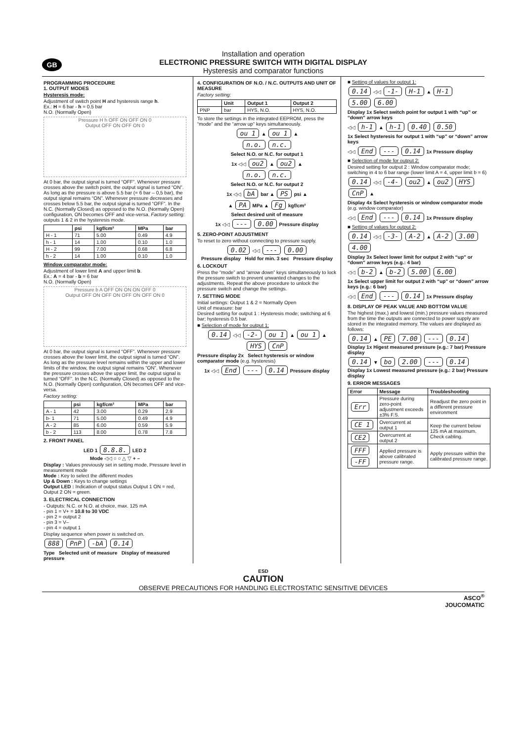GB
Installation and operation
ELECTRONIC PRESSURE SWITCH WITH DIGITAL DISPLAY
Hysteresis and comparator functions
PROGRAMMING PROCEDURE
1. OUTPUT MODES
Hysteresis mode:
Adjustment of switch point H and hysteresis range h.
Ex.: H = 6 bar - h = 0.5 bar
N.O. (Normally Open)
Pressure H h OFF ON OFF ON 0
Output OFF ON OFF ON 0
At 0 bar, the output signal is turned “OFF”. Whenever pressure crosses above the switch point, the output signal is turned “ON”. As long as the pressure is above 5.5 bar (= 6 bar – 0,5 bar), the output signal remains “ON”. Whenever pressure decreases and crosses below 5.5 bar, the output signal is turned “OFF”. In the N.C. (Normally Closed) as opposed to the N.O. (Normally Open) configuration, ON becomes OFF and vice-versa. Factory setting: outputs 1 & 2 in the hysteresis mode.
| | psi | kgf/cm² | MPa | bar |
| --- | --- | --- | --- | --- |
| H - 1 | 71 | 5.00 | 0.49 | 4.9 |
| h - 1 | 14 | 1.00 | 0.10 | 1.0 |
| H - 2 | 99 | 7.00 | 0.68 | 6.8 |
| h - 2 | 14 | 1.00 | 0.10 | 1.0 |
Window comparator mode:
Adjustment of lower limit A and upper limit b.
Ex.: A = 4 bar - b = 6 bar
N.O. (Normally Open)
Pressure b A OFF ON ON ON OFF 0
Output OFF ON OFF ON OFF ON OFF ON 0
At 0 bar, the output signal is turned “OFF”. Whenever pressure crosses above the lower limit, the output signal is turned “ON”. As long as the pressure level remains within the upper and lower limits of the window, the output signal remains “ON”. Whenever the pressure crosses above the upper limit, the output signal is turned “OFF”. In the N.C. (Normally Closed) as opposed to the N.O. (Normally Open) configuration, ON becomes OFF and vice-versa.
Factory setting:
| | psi | kgf/cm² | MPa | bar |
| --- | --- | --- | --- | --- |
| A - 1 | 42 | 3.00 | 0.29 | 2.9 |
| b- 1 | 71 | 5.00 | 0.49 | 4.9 |
| A - 2 | 85 | 6.00 | 0.59 | 5.9 |
| b - 2 | 113 | 8.00 | 0.78 | 7.8 |
2. FRONT PANEL
LED 1 8.8.8. LED 2
Mode ◁◁ ○ ○ △ ▽ + –
Display : Values previously set in setting mode, Pressure level in measurement mode
Mode : Key to select the different modes
Up & Down : Keys to change settings
Output LED : Indication of output status Output 1 ON = red, Output 2 ON = green.
3. ELECTRICAL CONNECTION
- Outputs: N.C. or N.O. at choice, max. 125 mA
- pin 1 = V+ = 10.8 to 30 VDC
- pin 2 = output 2
- pin 3 = V–
- pin 4 = output 1
Display sequence when power is switched on.
888 PnP -bA 0.14
Type Selected unit of measure Display of measured pressure
4. CONFIGURATION OF N.O. / N.C. OUTPUTS AND UNIT OF MEASURE
Factory setting:
| | Unit | Output 1 | Output 2 |
| --- | --- | --- | --- |
| PNP | bar | HYS, N.O. | HYS, N.O. |
To store the settings in the integrated EEPROM, press the “mode” and the “arrow up” keys simultaneously.
ou 1 ▲ ou 1 ▲
n.o. n.c.
Select N.O. or N.C. for output 1
1x ◁◁ ou2 ▲ ou2 ▲
n.o. n.c.
Select N.O. or N.C. for output 2
1x ◁◁ bA bar ▲ PS psi ▲
▲ PA MPa ▲ Fg kgf/cm²
Select desired unit of measure
1x ◁◁ --- 0.00 Pressure display
5. ZERO-POINT ADJUSTMENT
To reset to zero without connecting to pressure supply.
0.02 ◁◁ --- 0.00
Pressure display Hold for min. 3 sec Pressure display
6. LOCKOUT
Press the “mode” and “arrow down” keys simultaneously to lock the pressure switch to prevent unwanted changes to the adjustments. Repeat the above procedure to unlock the pressure switch and change the settings.
7. SETTING MODE
Initial settings: Output 1 & 2 = Normally Open
Unit of measure: bar
Desired setting for output 1 : Hysteresis mode; switching at 6 bar; hysteresis 0.5 bar.
■ Selection of mode for output 1:
0.14 ◁◁ -2- ou 1 ▲ ou 1 ▲
HYS CnP
Pressure display 2x Select hysteresis or window comparator mode (e.g. hysteresis)
1x ◁◁ End --- 0.14 Pressure display
■ Setting of values for output 1:
0.14 ◁◁ -1- H-1 ▲ H-1
5.00 6.00
Display 1x Select switch point for output 1 with “up” or “down” arrow keys
◁◁ h-1 ▲ h-1 0.40 0.50
1x Select hysteresis for output 1 with “up” or “down” arrow keys
◁◁ End --- 0.14 1x Pressure display
■ Selection of mode for output 2:
Desired setting for output 2 : Window comparator mode; switching in 4 to 6 bar range (lower limit A = 4, upper limit b = 6)
0.14 ◁◁ -4- ou2 ▲ ou2 HYS CnP ▲
Display 4x Select hysteresis or window comparator mode (e.g. window comparator)
◁◁ End --- 0.14 1x Pressure display
■ Setting of values for output 2:
0.14 ◁◁ -3- A-2 ▲ A-2 3.00 4.00
Display 3x Select lower limit for output 2 with “up” or “down” arrow keys (e.g.: 4 bar)
◁◁ b-2 ▲ b-2 5.00 6.00
1x Select upper limit for output 2 with “up” or “down” arrow keys (e.g.: 6 bar)
◁◁ End --- 0.14 1x Pressure display
8. DISPLAY OF PEAK VALUE AND BOTTOM VALUE
The highest (max.) and lowest (min.) pressure values measured from the time the outputs are connected to power supply are stored in the integrated memory. The values are displayed as follows:
0.14 ▲ PE 7.00 --- 0.14
Display 1x Higest measured pressure (e.g.: 7 bar) Pressure display
0.14 ▼ bo 2.00 --- 0.14
Display 1x Lowest measured pressure (e.g.: 2 bar) Pressure display
9. ERROR MESSAGES
| Error | Message | Troubleshooting |
| --- | --- | --- |
| Err | Pressure during zero-point adjustment exceeds ±3% F.S. | Readjust the zero point in a different pressure environment |
| CE 1 | Overcurrent at output 1 | Keep the current below 125 mA at maximum. Check cabling. |
| CE2 | Overcurrent at output 2 | |
| FFF -FF | Applied pressure is above calibrated pressure range. | Apply pressure within the calibrated pressure range. |
ESD
CAUTION
OBSERVE PRECAUTIONS FOR HANDLING ELECTROSTATIC SENSITIVE DEVICES
ASCO<sup>®</sup>
JOUCOMATIC